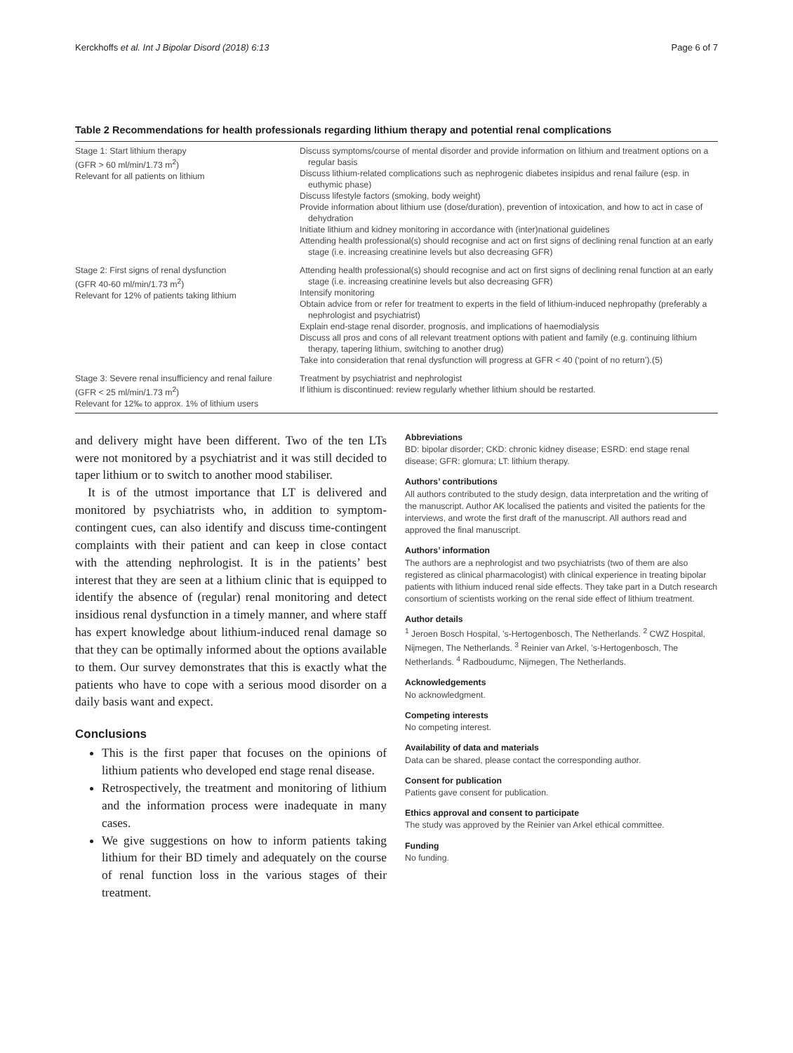Kerckhoffs et al. Int J Bipolar Disord (2018) 6:13 Page 6 of 7
Table 2 Recommendations for health professionals regarding lithium therapy and potential renal complications
| Stage 1: Start lithium therapy (GFR > 60 ml/min/1.73 m<sup>2</sup>) Relevant for all patients on lithium | Discuss symptoms/course of mental disorder and provide information on lithium and treatment options on a regular basis Discuss lithium-related complications such as nephrogenic diabetes insipidus and renal failure (esp. in euthymic phase) Discuss lifestyle factors (smoking, body weight) Provide information about lithium use (dose/duration), prevention of intoxication, and how to act in case of dehydration Initiate lithium and kidney monitoring in accordance with (inter)national guidelines Attending health professional(s) should recognise and act on first signs of declining renal function at an early stage (i.e. increasing creatinine levels but also decreasing GFR) |
| Stage 2: First signs of renal dysfunction (GFR 40-60 ml/min/1.73 m<sup>2</sup>) Relevant for 12% of patients taking lithium | Attending health professional(s) should recognise and act on first signs of declining renal function at an early stage (i.e. increasing creatinine levels but also decreasing GFR) Intensify monitoring Obtain advice from or refer for treatment to experts in the field of lithium-induced nephropathy (preferably a nephrologist and psychiatrist) Explain end-stage renal disorder, prognosis, and implications of haemodialysis Discuss all pros and cons of all relevant treatment options with patient and family (e.g. continuing lithium therapy, tapering lithium, switching to another drug) Take into consideration that renal dysfunction will progress at GFR < 40 (‘point of no return’).(5) |
| Stage 3: Severe renal insufficiency and renal failure (GFR < 25 ml/min/1.73 m<sup>2</sup>) Relevant for 12‰ to approx. 1% of lithium users | Treatment by psychiatrist and nephrologist If lithium is discontinued: review regularly whether lithium should be restarted. |
and delivery might have been different. Two of the ten LTs were not monitored by a psychiatrist and it was still decided to taper lithium or to switch to another mood stabiliser.
It is of the utmost importance that LT is delivered and monitored by psychiatrists who, in addition to symptom-contingent cues, can also identify and discuss time-contingent complaints with their patient and can keep in close contact with the attending nephrologist. It is in the patients’ best interest that they are seen at a lithium clinic that is equipped to identify the absence of (regular) renal monitoring and detect insidious renal dysfunction in a timely manner, and where staff has expert knowledge about lithium-induced renal damage so that they can be optimally informed about the options available to them. Our survey demonstrates that this is exactly what the patients who have to cope with a serious mood disorder on a daily basis want and expect.
Conclusions
This is the first paper that focuses on the opinions of lithium patients who developed end stage renal disease.
Retrospectively, the treatment and monitoring of lithium and the information process were inadequate in many cases.
We give suggestions on how to inform patients taking lithium for their BD timely and adequately on the course of renal function loss in the various stages of their treatment.
Abbreviations
BD: bipolar disorder; CKD: chronic kidney disease; ESRD: end stage renal disease; GFR: glomura; LT: lithium therapy.
Authors’ contributions
All authors contributed to the study design, data interpretation and the writing of the manuscript. Author AK localised the patients and visited the patients for the interviews, and wrote the first draft of the manuscript. All authors read and approved the final manuscript.
Authors’ information
The authors are a nephrologist and two psychiatrists (two of them are also registered as clinical pharmacologist) with clinical experience in treating bipolar patients with lithium induced renal side effects. They take part in a Dutch research consortium of scientists working on the renal side effect of lithium treatment.
Author details
<sup>1</sup> Jeroen Bosch Hospital, ’s-Hertogenbosch, The Netherlands. <sup>2</sup> CWZ Hospital, Nijmegen, The Netherlands. <sup>3</sup> Reinier van Arkel, ’s-Hertogenbosch, The Netherlands. <sup>4</sup> Radboudumc, Nijmegen, The Netherlands.
Acknowledgements
No acknowledgment.
Competing interests
No competing interest.
Availability of data and materials
Data can be shared, please contact the corresponding author.
Consent for publication
Patients gave consent for publication.
Ethics approval and consent to participate
The study was approved by the Reinier van Arkel ethical committee.
Funding
No funding.